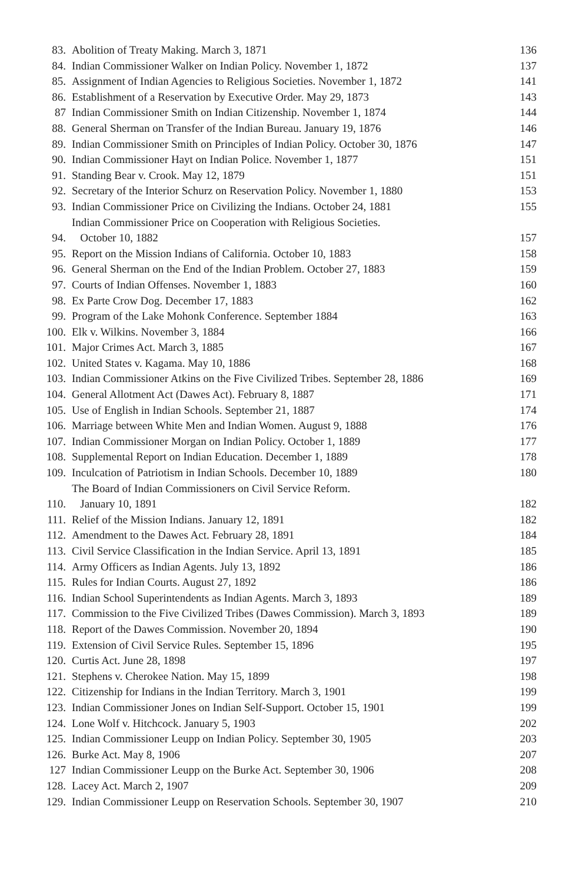| 83. | Abolition of Treaty Making. March 3, 1871 | 136 |
| 84. | Indian Commissioner Walker on Indian Policy. November 1, 1872 | 137 |
| 85. | Assignment of Indian Agencies to Religious Societies. November 1, 1872 | 141 |
| 86. | Establishment of a Reservation by Executive Order. May 29, 1873 | 143 |
| 87 | Indian Commissioner Smith on Indian Citizenship. November 1, 1874 | 144 |
| 88. | General Sherman on Transfer of the Indian Bureau. January 19, 1876 | 146 |
| 89. | Indian Commissioner Smith on Principles of Indian Policy. October 30, 1876 | 147 |
| 90. | Indian Commissioner Hayt on Indian Police. November 1, 1877 | 151 |
| 91. | Standing Bear v. Crook. May 12, 1879 | 151 |
| 92. | Secretary of the Interior Schurz on Reservation Policy. November 1, 1880 | 153 |
| 93. | Indian Commissioner Price on Civilizing the Indians. October 24, 1881 | 155 |
| 94. | Indian Commissioner Price on Cooperation with Religious Societies. October 10, 1882 | 157 |
| 95. | Report on the Mission Indians of California. October 10, 1883 | 158 |
| 96. | General Sherman on the End of the Indian Problem. October 27, 1883 | 159 |
| 97. | Courts of Indian Offenses. November 1, 1883 | 160 |
| 98. | Ex Parte Crow Dog. December 17, 1883 | 162 |
| 99. | Program of the Lake Mohonk Conference. September 1884 | 163 |
| 100. | Elk v. Wilkins. November 3, 1884 | 166 |
| 101. | Major Crimes Act. March 3, 1885 | 167 |
| 102. | United States v. Kagama. May 10, 1886 | 168 |
| 103. | Indian Commissioner Atkins on the Five Civilized Tribes. September 28, 1886 | 169 |
| 104. | General Allotment Act (Dawes Act). February 8, 1887 | 171 |
| 105. | Use of English in Indian Schools. September 21, 1887 | 174 |
| 106. | Marriage between White Men and Indian Women. August 9, 1888 | 176 |
| 107. | Indian Commissioner Morgan on Indian Policy. October 1, 1889 | 177 |
| 108. | Supplemental Report on Indian Education. December 1, 1889 | 178 |
| 109. | Inculcation of Patriotism in Indian Schools. December 10, 1889 | 180 |
| 110. | The Board of Indian Commissioners on Civil Service Reform. January 10, 1891 | 182 |
| 111. | Relief of the Mission Indians. January 12, 1891 | 182 |
| 112. | Amendment to the Dawes Act. February 28, 1891 | 184 |
| 113. | Civil Service Classification in the Indian Service. April 13, 1891 | 185 |
| 114. | Army Officers as Indian Agents. July 13, 1892 | 186 |
| 115. | Rules for Indian Courts. August 27, 1892 | 186 |
| 116. | Indian School Superintendents as Indian Agents. March 3, 1893 | 189 |
| 117. | Commission to the Five Civilized Tribes (Dawes Commission). March 3, 1893 | 189 |
| 118. | Report of the Dawes Commission. November 20, 1894 | 190 |
| 119. | Extension of Civil Service Rules. September 15, 1896 | 195 |
| 120. | Curtis Act. June 28, 1898 | 197 |
| 121. | Stephens v. Cherokee Nation. May 15, 1899 | 198 |
| 122. | Citizenship for Indians in the Indian Territory. March 3, 1901 | 199 |
| 123. | Indian Commissioner Jones on Indian Self-Support. October 15, 1901 | 199 |
| 124. | Lone Wolf v. Hitchcock. January 5, 1903 | 202 |
| 125. | Indian Commissioner Leupp on Indian Policy. September 30, 1905 | 203 |
| 126. | Burke Act. May 8, 1906 | 207 |
| 127 | Indian Commissioner Leupp on the Burke Act. September 30, 1906 | 208 |
| 128. | Lacey Act. March 2, 1907 | 209 |
| 129. | Indian Commissioner Leupp on Reservation Schools. September 30, 1907 | 210 |